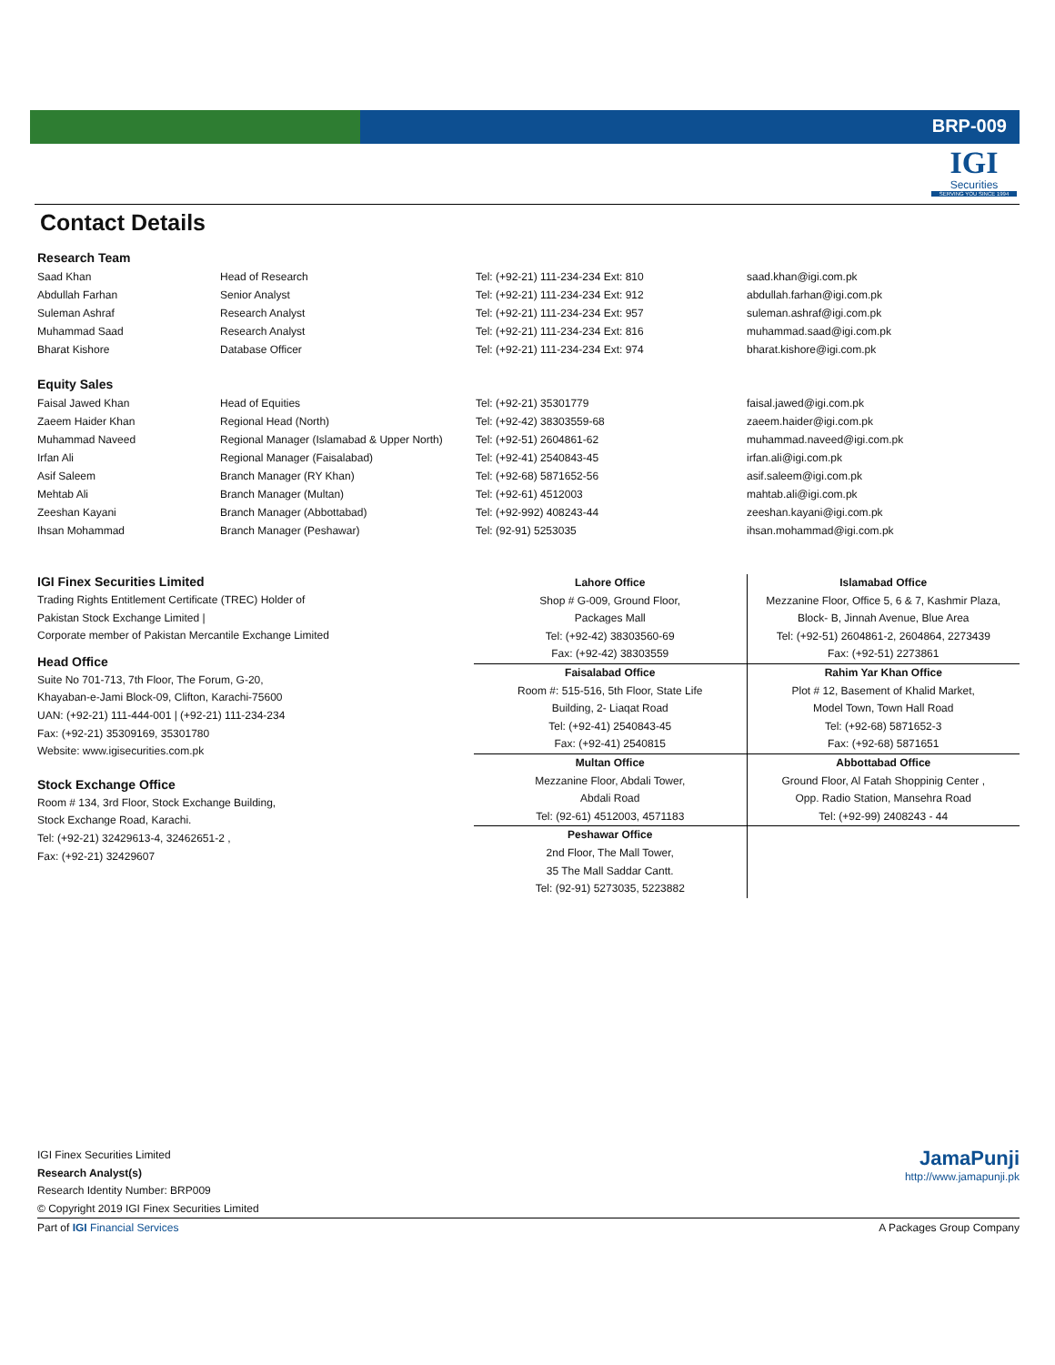BRP-009
IGI
Securities
SERVING YOU SINCE 1994
Contact Details
Research Team
| Saad Khan | Head of Research | Tel: (+92-21) 111-234-234 Ext: 810 | saad.khan@igi.com.pk |
| Abdullah Farhan | Senior Analyst | Tel: (+92-21) 111-234-234 Ext: 912 | abdullah.farhan@igi.com.pk |
| Suleman Ashraf | Research Analyst | Tel: (+92-21) 111-234-234 Ext: 957 | suleman.ashraf@igi.com.pk |
| Muhammad Saad | Research Analyst | Tel: (+92-21) 111-234-234 Ext: 816 | muhammad.saad@igi.com.pk |
| Bharat Kishore | Database Officer | Tel: (+92-21) 111-234-234 Ext: 974 | bharat.kishore@igi.com.pk |
Equity Sales
| Faisal Jawed Khan | Head of Equities | Tel: (+92-21) 35301779 | faisal.jawed@igi.com.pk |
| Zaeem Haider Khan | Regional Head (North) | Tel: (+92-42) 38303559-68 | zaeem.haider@igi.com.pk |
| Muhammad Naveed | Regional Manager (Islamabad & Upper North) | Tel: (+92-51) 2604861-62 | muhammad.naveed@igi.com.pk |
| Irfan Ali | Regional Manager (Faisalabad) | Tel: (+92-41) 2540843-45 | irfan.ali@igi.com.pk |
| Asif Saleem | Branch Manager (RY Khan) | Tel: (+92-68) 5871652-56 | asif.saleem@igi.com.pk |
| Mehtab Ali | Branch Manager (Multan) | Tel: (+92-61) 4512003 | mahtab.ali@igi.com.pk |
| Zeeshan Kayani | Branch Manager (Abbottabad) | Tel: (+92-992) 408243-44 | zeeshan.kayani@igi.com.pk |
| Ihsan Mohammad | Branch Manager (Peshawar) | Tel: (92-91) 5253035 | ihsan.mohammad@igi.com.pk |
IGI Finex Securities Limited
Trading Rights Entitlement Certificate (TREC) Holder of
Pakistan Stock Exchange Limited |
Corporate member of Pakistan Mercantile Exchange Limited
Head Office
Suite No 701-713, 7th Floor, The Forum, G-20,
Khayaban-e-Jami Block-09, Clifton, Karachi-75600
UAN: (+92-21) 111-444-001 | (+92-21) 111-234-234
Fax: (+92-21) 35309169, 35301780
Website: www.igisecurities.com.pk
Stock Exchange Office
Room # 134, 3rd Floor, Stock Exchange Building,
Stock Exchange Road, Karachi.
Tel: (+92-21) 32429613-4, 32462651-2 ,
Fax: (+92-21) 32429607
| Lahore Office Shop # G-009, Ground Floor, Packages Mall Tel: (+92-42) 38303560-69 Fax: (+92-42) 38303559 | Islamabad Office Mezzanine Floor, Office 5, 6 & 7, Kashmir Plaza, Block- B, Jinnah Avenue, Blue Area Tel: (+92-51) 2604861-2, 2604864, 2273439 Fax: (+92-51) 2273861 |
| Faisalabad Office Room #: 515-516, 5th Floor, State Life Building, 2- Liaqat Road Tel: (+92-41) 2540843-45 Fax: (+92-41) 2540815 | Rahim Yar Khan Office Plot # 12, Basement of Khalid Market, Model Town, Town Hall Road Tel: (+92-68) 5871652-3 Fax: (+92-68) 5871651 |
| Multan Office Mezzanine Floor, Abdali Tower, Abdali Road Tel: (92-61) 4512003, 4571183 | Abbottabad Office Ground Floor, Al Fatah Shoppinig Center , Opp. Radio Station, Mansehra Road Tel: (+92-99) 2408243 - 44 |
| Peshawar Office 2nd Floor, The Mall Tower, 35 The Mall Saddar Cantt. Tel: (92-91) 5273035, 5223882 | |
IGI Finex Securities Limited
Research Analyst(s)
Research Identity Number: BRP009
© Copyright 2019 IGI Finex Securities Limited
JamaPunji
http://www.jamapunji.pk
Part of IGI Financial Services A Packages Group Company